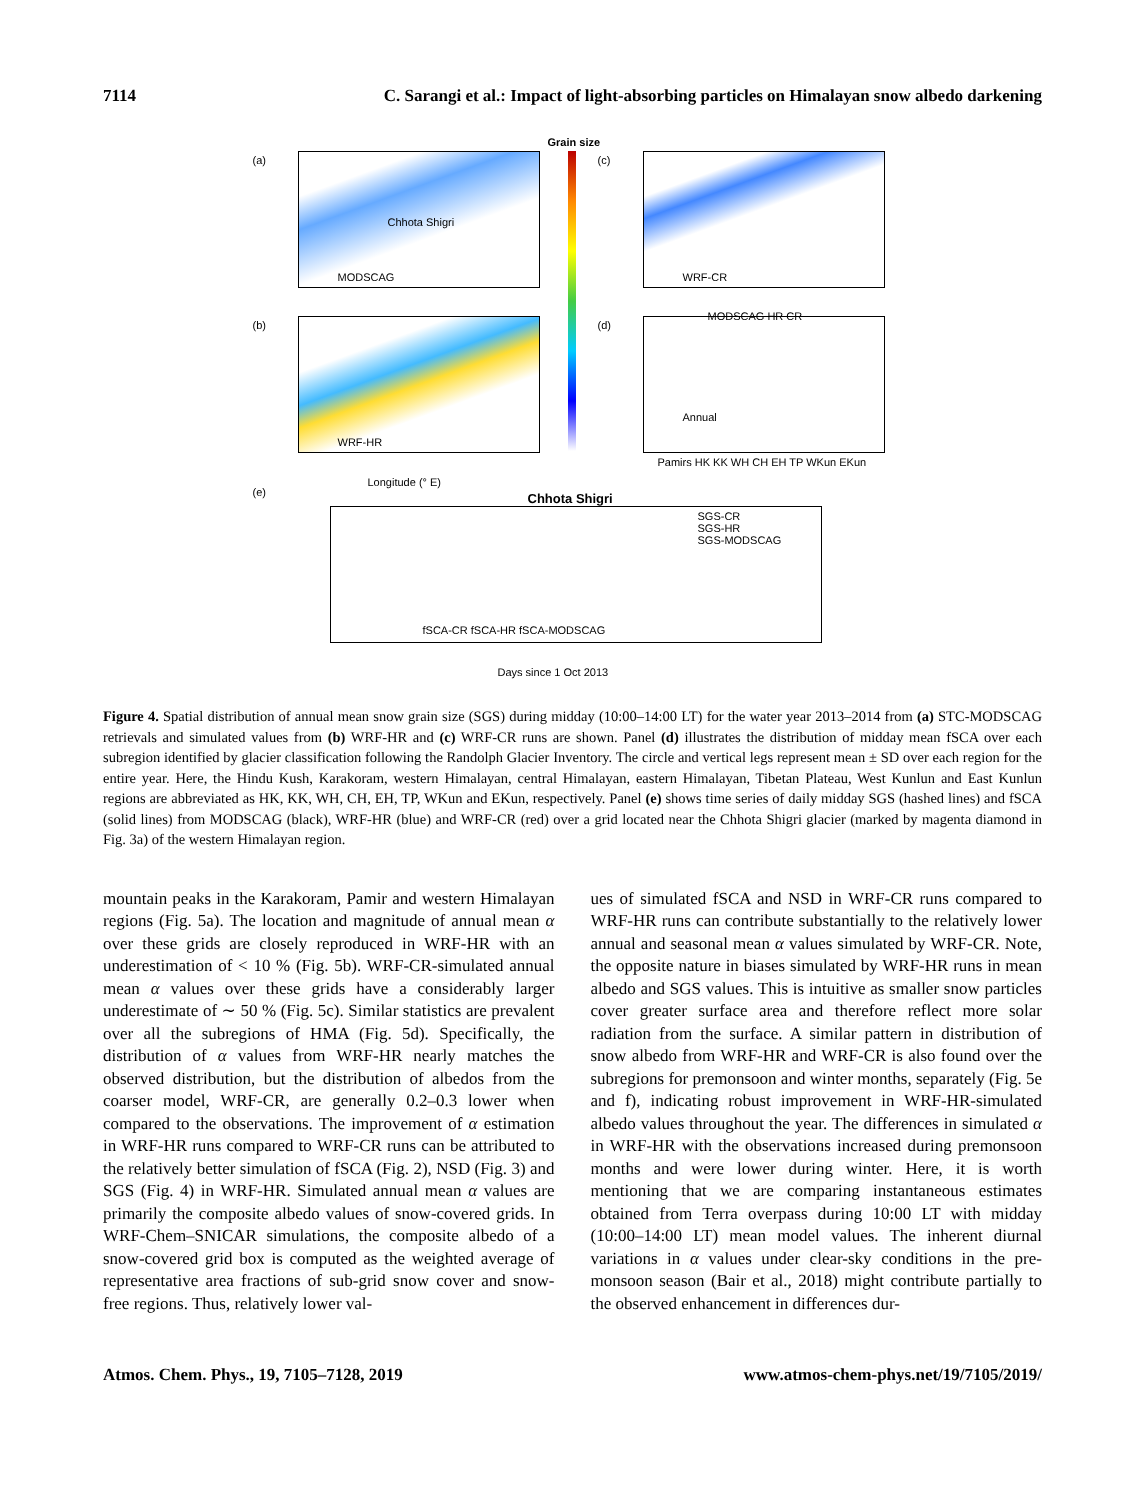7114 C. Sarangi et al.: Impact of light-absorbing particles on Himalayan snow albedo darkening
Grain size
(a)
MODSCAG
Chhota Shigri
(c)
WRF-CR
(b)
WRF-HR
Longitude (° E)
(d)
Annual
MODSCAG HR CR
Pamirs HK KK WH CH EH TP WKun EKun
(e) Chhota Shigri
SGS-CR
SGS-HR
SGS-MODSCAG
fSCA-CR fSCA-HR fSCA-MODSCAG
Days since 1 Oct 2013
Figure 4. Spatial distribution of annual mean snow grain size (SGS) during midday (10:00–14:00 LT) for the water year 2013–2014 from (a) STC-MODSCAG retrievals and simulated values from (b) WRF-HR and (c) WRF-CR runs are shown. Panel (d) illustrates the distribution of midday mean fSCA over each subregion identified by glacier classification following the Randolph Glacier Inventory. The circle and vertical legs represent mean ± SD over each region for the entire year. Here, the Hindu Kush, Karakoram, western Himalayan, central Himalayan, eastern Himalayan, Tibetan Plateau, West Kunlun and East Kunlun regions are abbreviated as HK, KK, WH, CH, EH, TP, WKun and EKun, respectively. Panel (e) shows time series of daily midday SGS (hashed lines) and fSCA (solid lines) from MODSCAG (black), WRF-HR (blue) and WRF-CR (red) over a grid located near the Chhota Shigri glacier (marked by magenta diamond in Fig. 3a) of the western Himalayan region.
mountain peaks in the Karakoram, Pamir and western Himalayan regions (Fig. 5a). The location and magnitude of annual mean α over these grids are closely reproduced in WRF-HR with an underestimation of < 10 % (Fig. 5b). WRF-CR-simulated annual mean α values over these grids have a considerably larger underestimate of ∼ 50 % (Fig. 5c). Similar statistics are prevalent over all the subregions of HMA (Fig. 5d). Specifically, the distribution of α values from WRF-HR nearly matches the observed distribution, but the distribution of albedos from the coarser model, WRF-CR, are generally 0.2–0.3 lower when compared to the observations. The improvement of α estimation in WRF-HR runs compared to WRF-CR runs can be attributed to the relatively better simulation of fSCA (Fig. 2), NSD (Fig. 3) and SGS (Fig. 4) in WRF-HR. Simulated annual mean α values are primarily the composite albedo values of snow-covered grids. In WRF-Chem–SNICAR simulations, the composite albedo of a snow-covered grid box is computed as the weighted average of representative area fractions of sub-grid snow cover and snow-free regions. Thus, relatively lower val-
ues of simulated fSCA and NSD in WRF-CR runs compared to WRF-HR runs can contribute substantially to the relatively lower annual and seasonal mean α values simulated by WRF-CR. Note, the opposite nature in biases simulated by WRF-HR runs in mean albedo and SGS values. This is intuitive as smaller snow particles cover greater surface area and therefore reflect more solar radiation from the surface. A similar pattern in distribution of snow albedo from WRF-HR and WRF-CR is also found over the subregions for premonsoon and winter months, separately (Fig. 5e and f), indicating robust improvement in WRF-HR-simulated albedo values throughout the year. The differences in simulated α in WRF-HR with the observations increased during premonsoon months and were lower during winter. Here, it is worth mentioning that we are comparing instantaneous estimates obtained from Terra overpass during 10:00 LT with midday (10:00–14:00 LT) mean model values. The inherent diurnal variations in α values under clear-sky conditions in the pre-monsoon season (Bair et al., 2018) might contribute partially to the observed enhancement in differences dur-
Atmos. Chem. Phys., 19, 7105–7128, 2019 www.atmos-chem-phys.net/19/7105/2019/